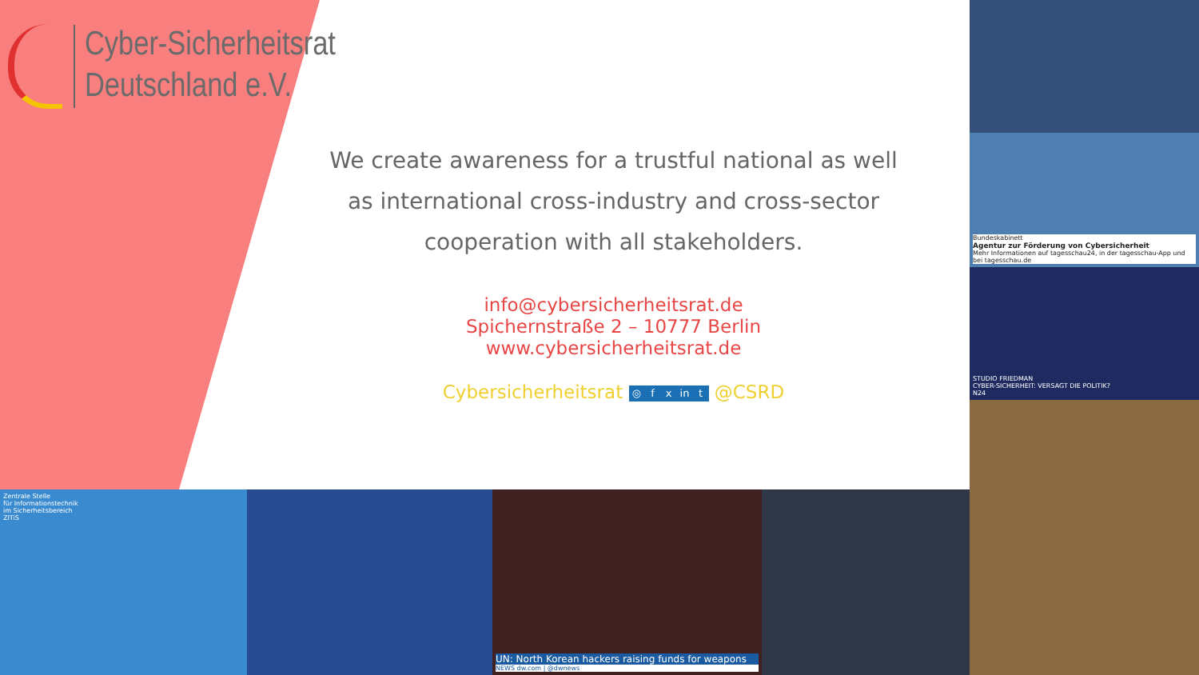Cyber-Sicherheitsrat
Deutschland e.V.
We create awareness for a trustful national as well as international cross-industry and cross-sector cooperation with all stakeholders.
info@cybersicherheitsrat.de
Spichernstraße 2 – 10777 Berlin
www.cybersicherheitsrat.de
Cybersicherheitsrat ◎ f x in t @CSRD
Bundeskabinett
Agentur zur Förderung von Cybersicherheit
Mehr Informationen auf tagesschau24, in der tagesschau-App und bei tagesschau.de
STUDIO FRIEDMAN
CYBER-SICHERHEIT: VERSAGT DIE POLITIK?
N24
Zentrale Stelle
für Informationstechnik
im Sicherheitsbereich
ZITiS
UN: North Korean hackers raising funds for weapons
NEWS dw.com | @dwnews